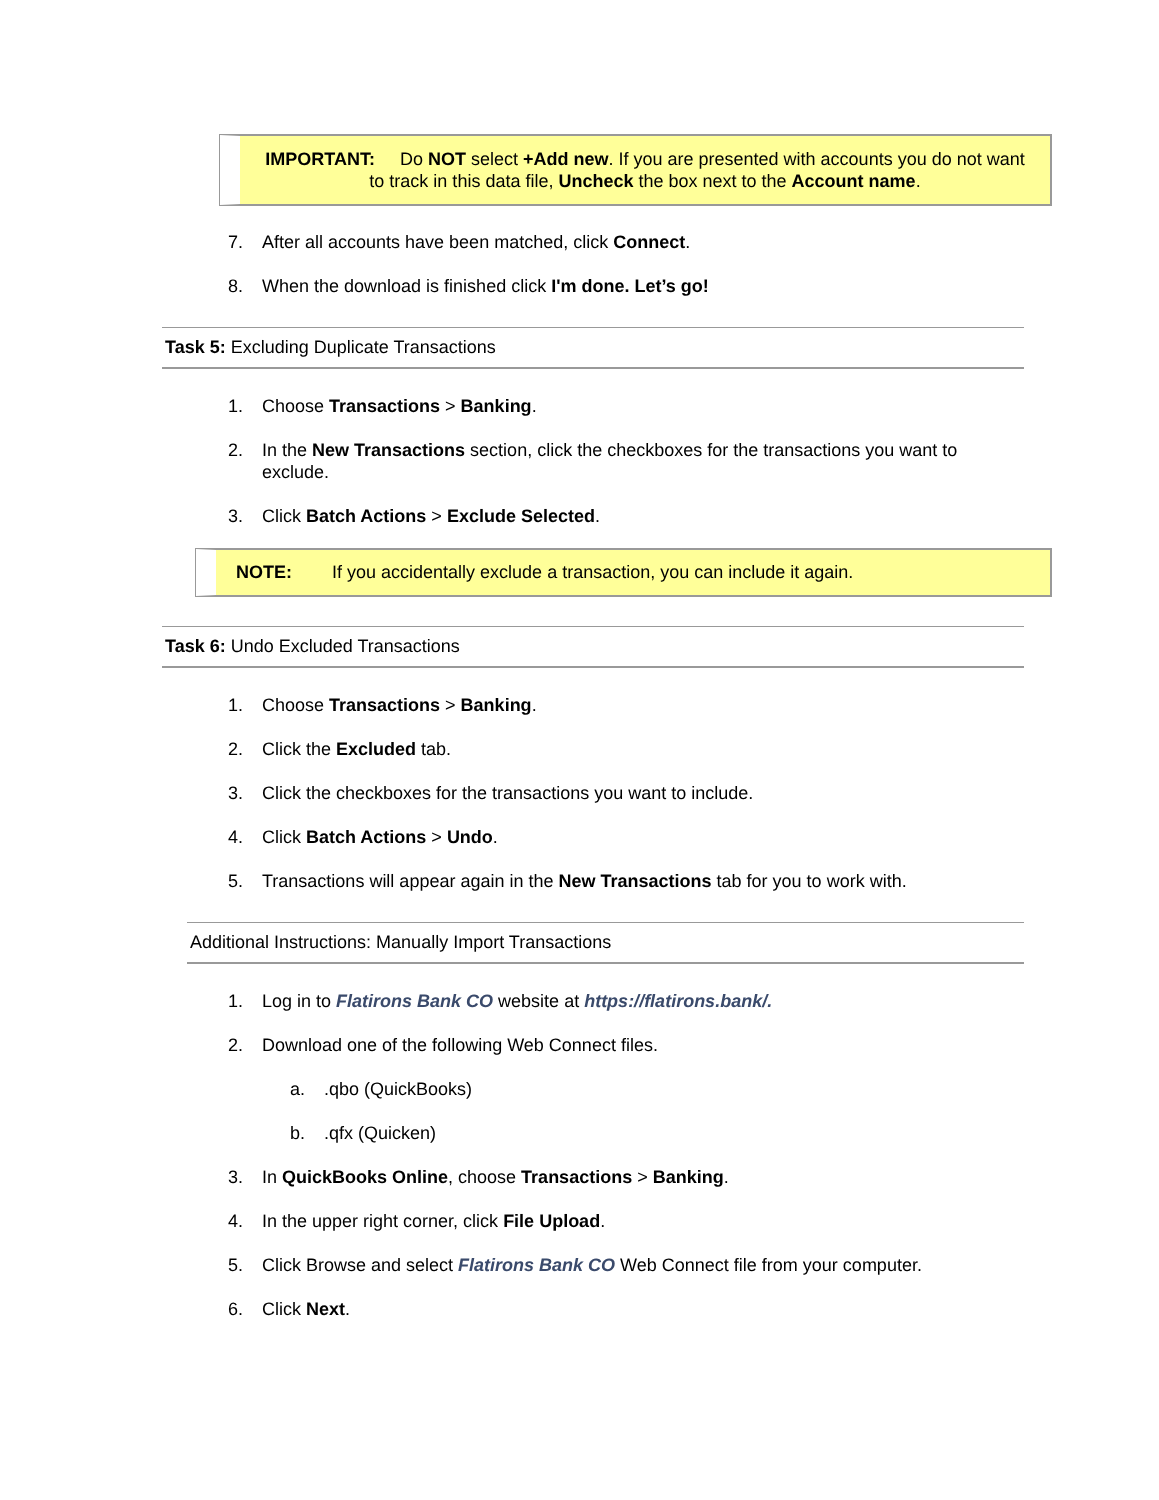IMPORTANT: Do NOT select +Add new. If you are presented with accounts you do not want to track in this data file, Uncheck the box next to the Account name.
7. After all accounts have been matched, click Connect.
8. When the download is finished click I'm done. Let’s go!
Task 5: Excluding Duplicate Transactions
1. Choose Transactions > Banking.
2. In the New Transactions section, click the checkboxes for the transactions you want to exclude.
3. Click Batch Actions > Exclude Selected.
NOTE: If you accidentally exclude a transaction, you can include it again.
Task 6: Undo Excluded Transactions
1. Choose Transactions > Banking.
2. Click the Excluded tab.
3. Click the checkboxes for the transactions you want to include.
4. Click Batch Actions > Undo.
5. Transactions will appear again in the New Transactions tab for you to work with.
Additional Instructions: Manually Import Transactions
1. Log in to Flatirons Bank CO website at https://flatirons.bank/.
2. Download one of the following Web Connect files.
a..qbo (QuickBooks)
b..qfx (Quicken)
3. In QuickBooks Online, choose Transactions > Banking.
4. In the upper right corner, click File Upload.
5. Click Browse and select Flatirons Bank CO Web Connect file from your computer.
6. Click Next.